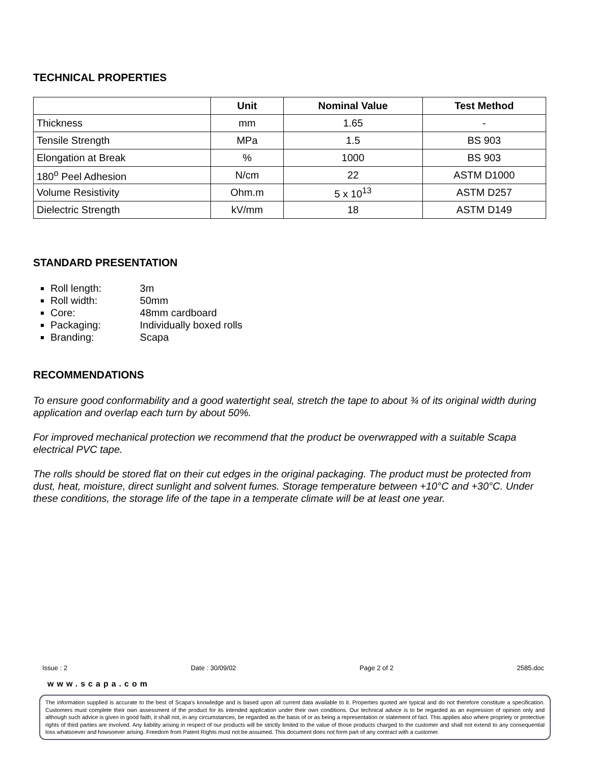TECHNICAL PROPERTIES
| | Unit | Nominal Value | Test Method |
| --- | --- | --- | --- |
| Thickness | mm | 1.65 | - |
| Tensile Strength | MPa | 1.5 | BS 903 |
| Elongation at Break | % | 1000 | BS 903 |
| 180<sup>o</sup> Peel Adhesion | N/cm | 22 | ASTM D1000 |
| Volume Resistivity | Ohm.m | 5 x 10<sup>13</sup> | ASTM D257 |
| Dielectric Strength | kV/mm | 18 | ASTM D149 |
STANDARD PRESENTATION
Roll length: 3m
Roll width: 50mm
Core: 48mm cardboard
Packaging: Individually boxed rolls
Branding: Scapa
RECOMMENDATIONS
To ensure good conformability and a good watertight seal, stretch the tape to about ¾ of its original width during application and overlap each turn by about 50%.
For improved mechanical protection we recommend that the product be overwrapped with a suitable Scapa electrical PVC tape.
The rolls should be stored flat on their cut edges in the original packaging. The product must be protected from dust, heat, moisture, direct sunlight and solvent fumes. Storage temperature between +10°C and +30°C. Under these conditions, the storage life of the tape in a temperate climate will be at least one year.
Issue : 2 Date : 30/09/02 Page 2 of 2 2585.doc
www.scapa.com
The information supplied is accurate to the best of Scapa's knowledge and is based upon all current data available to it. Properties quoted are typical and do not therefore constitute a specification. Customers must complete their own assessment of the product for its intended application under their own conditions. Our technical advice is to be regarded as an expression of opinion only and although such advice is given in good faith, it shall not, in any circumstances, be regarded as the basis of or as being a representation or statement of fact. This applies also where propriety or protective rights of third parties are involved. Any liability arising in respect of our products will be strictly limited to the value of those products charged to the customer and shall not extend to any consequential loss whatsoever and howsoever arising. Freedom from Patent Rights must not be assumed. This document does not form part of any contract with a customer.